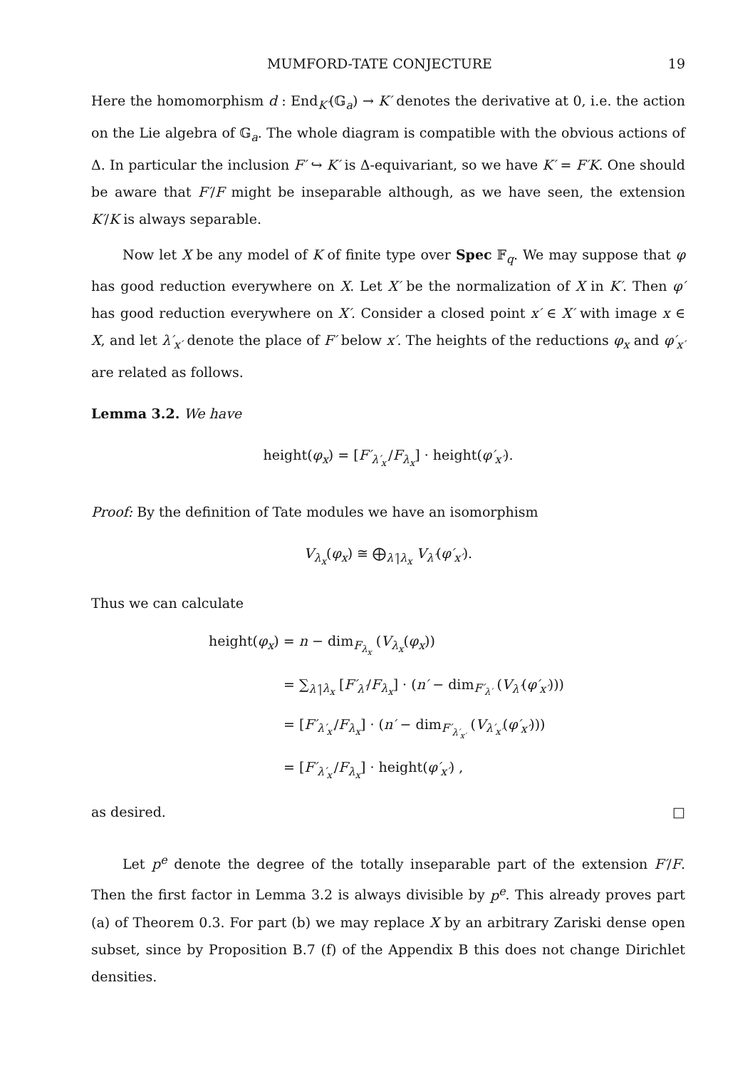MUMFORD-TATE CONJECTURE 19
Here the homomorphism d : End<sub>K′</sub>(𝔾<sub>a</sub>) → K′ denotes the derivative at 0, i.e. the action on the Lie algebra of 𝔾<sub>a</sub>. The whole diagram is compatible with the obvious actions of Δ. In particular the inclusion F′ ↪ K′ is Δ-equivariant, so we have K′ = F′K. One should be aware that F′/F might be inseparable although, as we have seen, the extension K′/K is always separable.
Now let X be any model of K of finite type over Spec 𝔽<sub>q</sub>. We may suppose that φ has good reduction everywhere on X. Let X′ be the normalization of X in K′. Then φ′ has good reduction everywhere on X′. Consider a closed point x′ ∈ X′ with image x ∈ X, and let λ′<sub>x′</sub> denote the place of F′ below x′. The heights of the reductions φ<sub>x</sub> and φ′<sub>x′</sub> are related as follows.
Lemma 3.2. We have
height(φ<sub>x</sub>) = [F′<sub>λ′<sub>x′</sub></sub>/F<sub>λ<sub>x</sub></sub>] · height(φ′<sub>x′</sub>).
Proof: By the definition of Tate modules we have an isomorphism
V<sub>λ<sub>x</sub></sub>(φ<sub>x</sub>) ≅ ⨁<sub>λ′|λ<sub>x</sub></sub> V<sub>λ′</sub>(φ′<sub>x′</sub>).
Thus we can calculate
height(φ<sub>x</sub>) = n − dim<sub>F<sub>λ<sub>x</sub></sub></sub> (V<sub>λ<sub>x</sub></sub>(φ<sub>x</sub>))
= ∑<sub>λ′|λ<sub>x</sub></sub> [F′<sub>λ′</sub>/F<sub>λ<sub>x</sub></sub>] · (n′ − dim<sub>F′<sub>λ′</sub></sub> (V<sub>λ′</sub>(φ′<sub>x′</sub>)))
= [F′<sub>λ′<sub>x′</sub></sub>/F<sub>λ<sub>x</sub></sub>] · (n′ − dim<sub>F′<sub>λ′<sub>x′</sub></sub></sub> (V<sub>λ′<sub>x′</sub></sub>(φ′<sub>x′</sub>)))
= [F′<sub>λ′<sub>x′</sub></sub>/F<sub>λ<sub>x</sub></sub>] · height(φ′<sub>x′</sub>) ,
as desired. □
Let p<sup>e</sup> denote the degree of the totally inseparable part of the extension F′/F. Then the first factor in Lemma 3.2 is always divisible by p<sup>e</sup>. This already proves part (a) of Theorem 0.3. For part (b) we may replace X by an arbitrary Zariski dense open subset, since by Proposition B.7 (f) of the Appendix B this does not change Dirichlet densities.